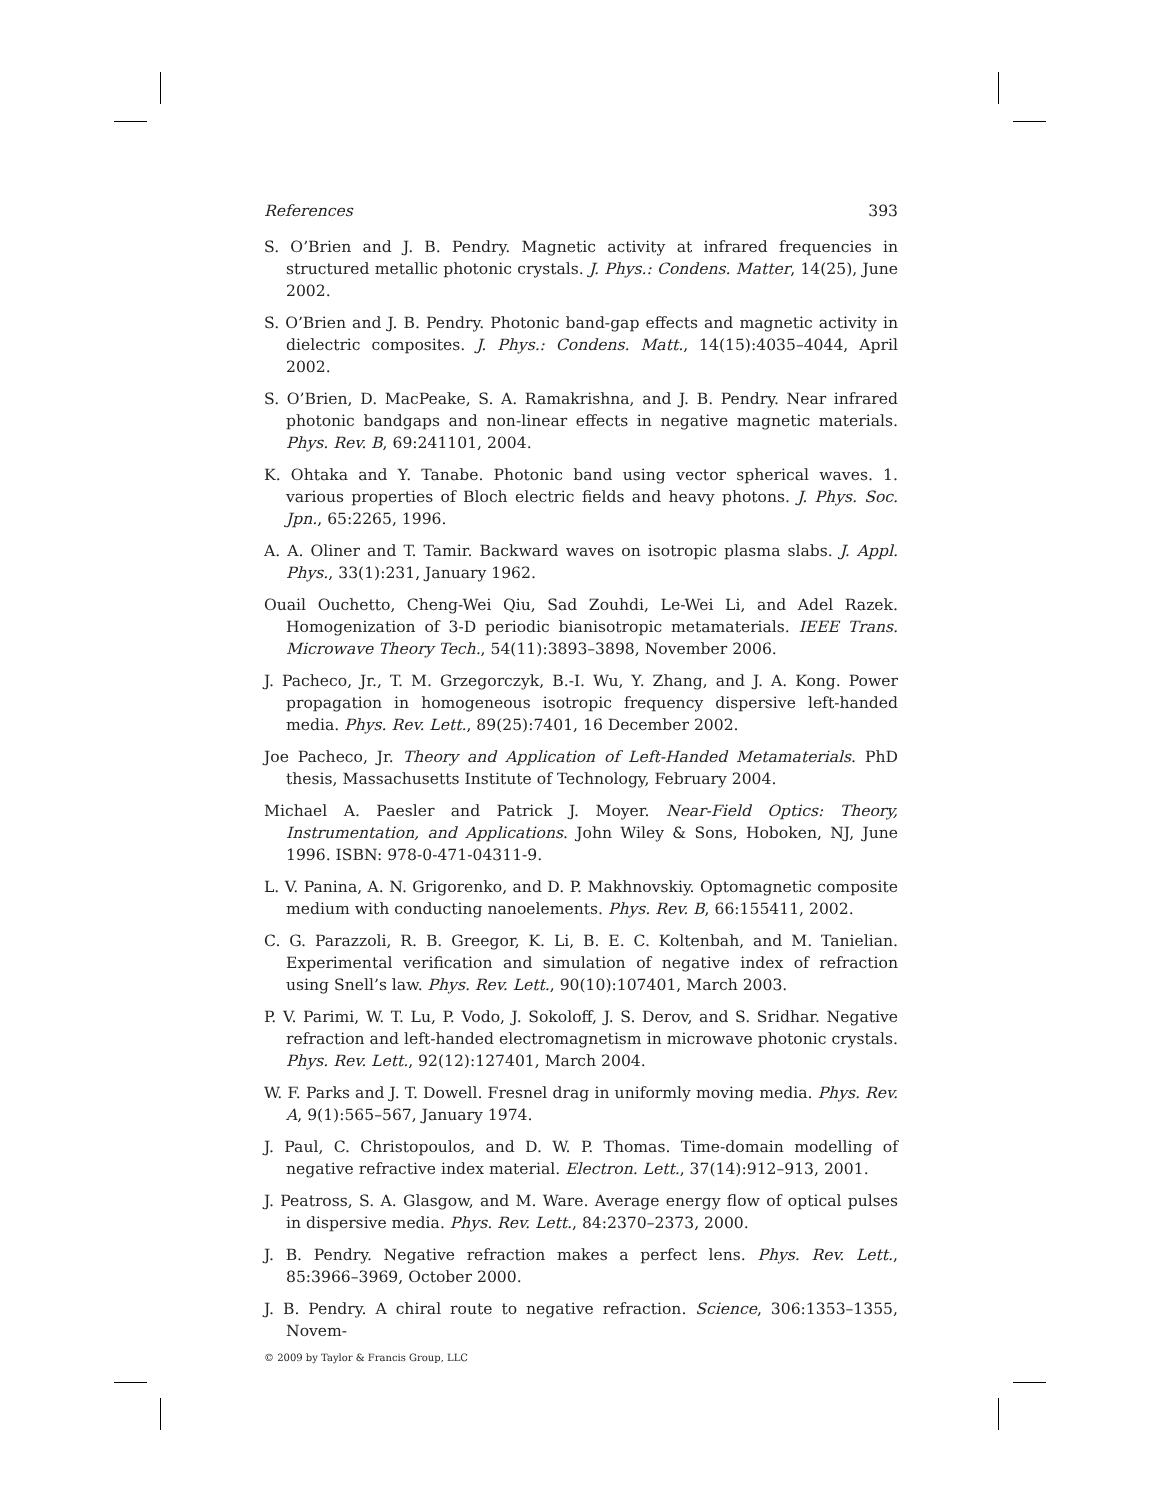References 393
S. O’Brien and J. B. Pendry. Magnetic activity at infrared frequencies in structured metallic photonic crystals. J. Phys.: Condens. Matter, 14(25), June 2002.
S. O’Brien and J. B. Pendry. Photonic band-gap effects and magnetic activity in dielectric composites. J. Phys.: Condens. Matt., 14(15):4035–4044, April 2002.
S. O’Brien, D. MacPeake, S. A. Ramakrishna, and J. B. Pendry. Near infrared photonic bandgaps and non-linear effects in negative magnetic materials. Phys. Rev. B, 69:241101, 2004.
K. Ohtaka and Y. Tanabe. Photonic band using vector spherical waves. 1. various properties of Bloch electric fields and heavy photons. J. Phys. Soc. Jpn., 65:2265, 1996.
A. A. Oliner and T. Tamir. Backward waves on isotropic plasma slabs. J. Appl. Phys., 33(1):231, January 1962.
Ouail Ouchetto, Cheng-Wei Qiu, Sad Zouhdi, Le-Wei Li, and Adel Razek. Homogenization of 3-D periodic bianisotropic metamaterials. IEEE Trans. Microwave Theory Tech., 54(11):3893–3898, November 2006.
J. Pacheco, Jr., T. M. Grzegorczyk, B.-I. Wu, Y. Zhang, and J. A. Kong. Power propagation in homogeneous isotropic frequency dispersive left-handed media. Phys. Rev. Lett., 89(25):7401, 16 December 2002.
Joe Pacheco, Jr. Theory and Application of Left-Handed Metamaterials. PhD thesis, Massachusetts Institute of Technology, February 2004.
Michael A. Paesler and Patrick J. Moyer. Near-Field Optics: Theory, Instrumentation, and Applications. John Wiley & Sons, Hoboken, NJ, June 1996. ISBN: 978-0-471-04311-9.
L. V. Panina, A. N. Grigorenko, and D. P. Makhnovskiy. Optomagnetic composite medium with conducting nanoelements. Phys. Rev. B, 66:155411, 2002.
C. G. Parazzoli, R. B. Greegor, K. Li, B. E. C. Koltenbah, and M. Tanielian. Experimental verification and simulation of negative index of refraction using Snell’s law. Phys. Rev. Lett., 90(10):107401, March 2003.
P. V. Parimi, W. T. Lu, P. Vodo, J. Sokoloff, J. S. Derov, and S. Sridhar. Negative refraction and left-handed electromagnetism in microwave photonic crystals. Phys. Rev. Lett., 92(12):127401, March 2004.
W. F. Parks and J. T. Dowell. Fresnel drag in uniformly moving media. Phys. Rev. A, 9(1):565–567, January 1974.
J. Paul, C. Christopoulos, and D. W. P. Thomas. Time-domain modelling of negative refractive index material. Electron. Lett., 37(14):912–913, 2001.
J. Peatross, S. A. Glasgow, and M. Ware. Average energy flow of optical pulses in dispersive media. Phys. Rev. Lett., 84:2370–2373, 2000.
J. B. Pendry. Negative refraction makes a perfect lens. Phys. Rev. Lett., 85:3966–3969, October 2000.
J. B. Pendry. A chiral route to negative refraction. Science, 306:1353–1355, Novem-
© 2009 by Taylor & Francis Group, LLC